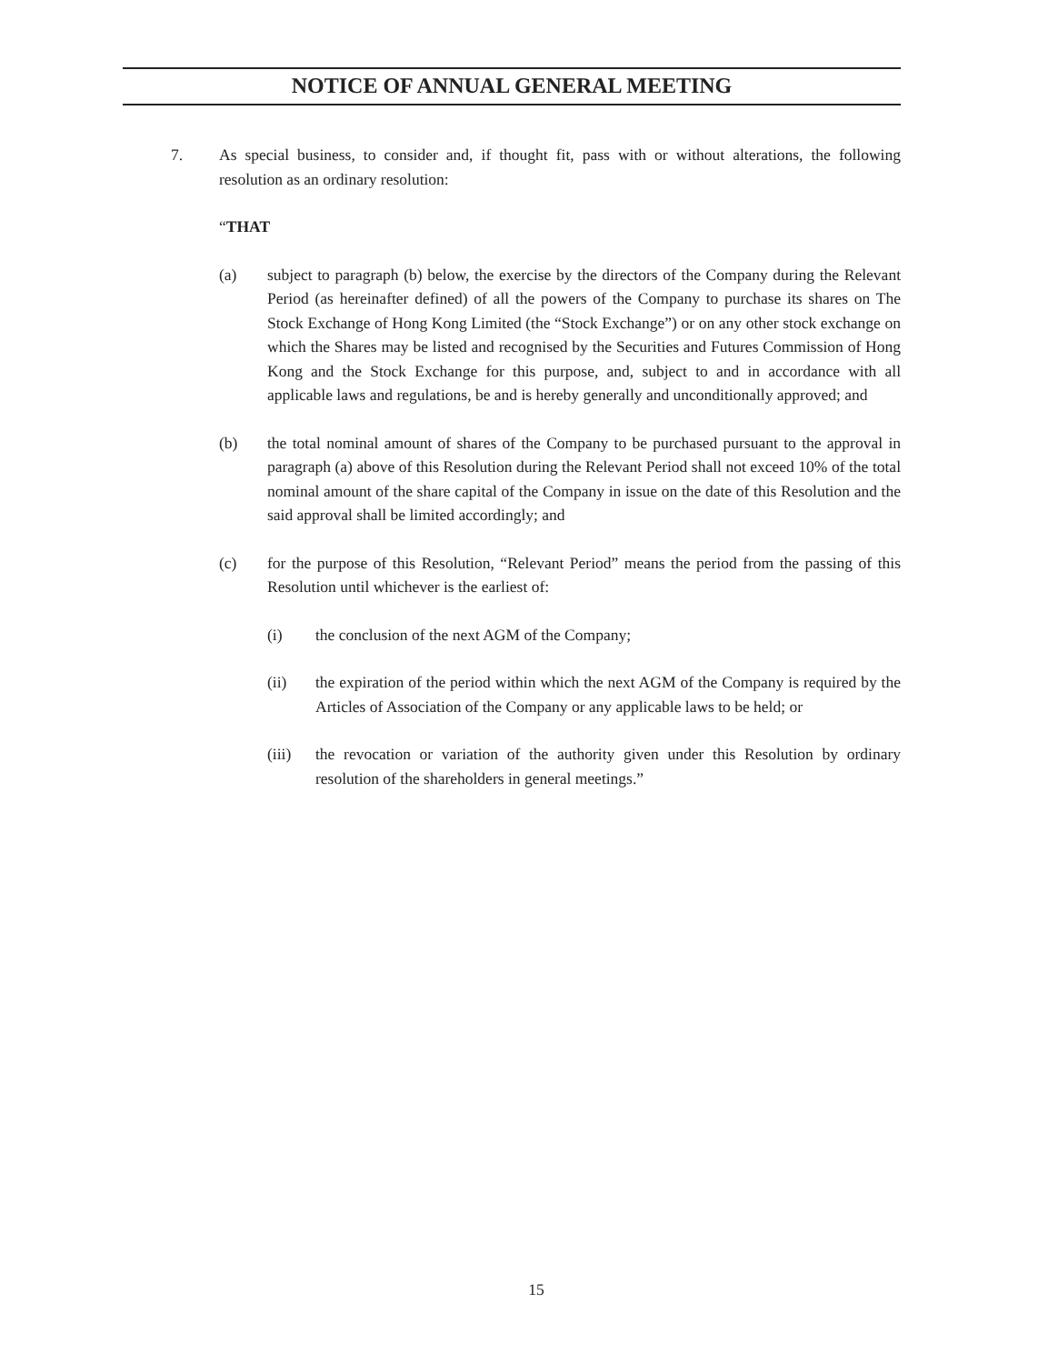NOTICE OF ANNUAL GENERAL MEETING
7. As special business, to consider and, if thought fit, pass with or without alterations, the following resolution as an ordinary resolution:
“THAT
(a) subject to paragraph (b) below, the exercise by the directors of the Company during the Relevant Period (as hereinafter defined) of all the powers of the Company to purchase its shares on The Stock Exchange of Hong Kong Limited (the “Stock Exchange”) or on any other stock exchange on which the Shares may be listed and recognised by the Securities and Futures Commission of Hong Kong and the Stock Exchange for this purpose, and, subject to and in accordance with all applicable laws and regulations, be and is hereby generally and unconditionally approved; and
(b) the total nominal amount of shares of the Company to be purchased pursuant to the approval in paragraph (a) above of this Resolution during the Relevant Period shall not exceed 10% of the total nominal amount of the share capital of the Company in issue on the date of this Resolution and the said approval shall be limited accordingly; and
(c) for the purpose of this Resolution, “Relevant Period” means the period from the passing of this Resolution until whichever is the earliest of:
(i) the conclusion of the next AGM of the Company;
(ii) the expiration of the period within which the next AGM of the Company is required by the Articles of Association of the Company or any applicable laws to be held; or
(iii) the revocation or variation of the authority given under this Resolution by ordinary resolution of the shareholders in general meetings.”
15